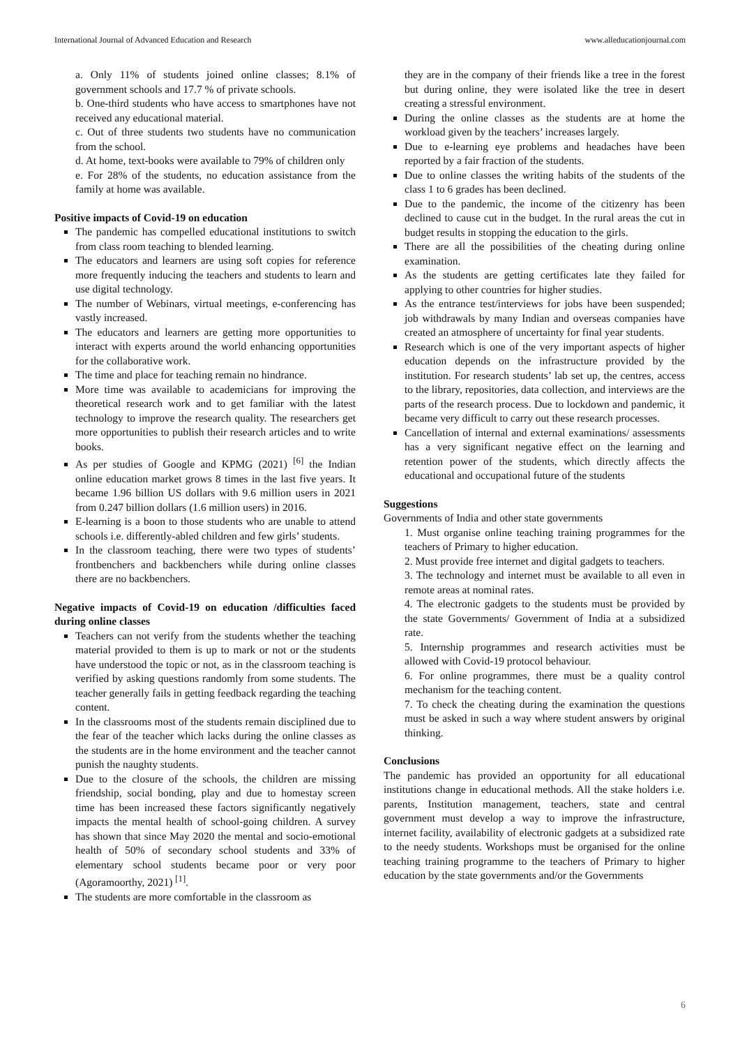International Journal of Advanced Education and Research www.alleducationjournal.com
a. Only 11% of students joined online classes; 8.1% of government schools and 17.7 % of private schools.
b. One-third students who have access to smartphones have not received any educational material.
c. Out of three students two students have no communication from the school.
d. At home, text-books were available to 79% of children only
e. For 28% of the students, no education assistance from the family at home was available.
Positive impacts of Covid-19 on education
The pandemic has compelled educational institutions to switch from class room teaching to blended learning.
The educators and learners are using soft copies for reference more frequently inducing the teachers and students to learn and use digital technology.
The number of Webinars, virtual meetings, e-conferencing has vastly increased.
The educators and learners are getting more opportunities to interact with experts around the world enhancing opportunities for the collaborative work.
The time and place for teaching remain no hindrance.
More time was available to academicians for improving the theoretical research work and to get familiar with the latest technology to improve the research quality. The researchers get more opportunities to publish their research articles and to write books.
As per studies of Google and KPMG (2021) <sup>[6]</sup> the Indian online education market grows 8 times in the last five years. It became 1.96 billion US dollars with 9.6 million users in 2021 from 0.247 billion dollars (1.6 million users) in 2016.
E-learning is a boon to those students who are unable to attend schools i.e. differently-abled children and few girls’ students.
In the classroom teaching, there were two types of students’ frontbenchers and backbenchers while during online classes there are no backbenchers.
Negative impacts of Covid-19 on education /difficulties faced during online classes
Teachers can not verify from the students whether the teaching material provided to them is up to mark or not or the students have understood the topic or not, as in the classroom teaching is verified by asking questions randomly from some students. The teacher generally fails in getting feedback regarding the teaching content.
In the classrooms most of the students remain disciplined due to the fear of the teacher which lacks during the online classes as the students are in the home environment and the teacher cannot punish the naughty students.
Due to the closure of the schools, the children are missing friendship, social bonding, play and due to homestay screen time has been increased these factors significantly negatively impacts the mental health of school-going children. A survey has shown that since May 2020 the mental and socio-emotional health of 50% of secondary school students and 33% of elementary school students became poor or very poor (Agoramoorthy, 2021) <sup>[1]</sup>.
The students are more comfortable in the classroom as
they are in the company of their friends like a tree in the forest but during online, they were isolated like the tree in desert creating a stressful environment.
During the online classes as the students are at home the workload given by the teachers’ increases largely.
Due to e-learning eye problems and headaches have been reported by a fair fraction of the students.
Due to online classes the writing habits of the students of the class 1 to 6 grades has been declined.
Due to the pandemic, the income of the citizenry has been declined to cause cut in the budget. In the rural areas the cut in budget results in stopping the education to the girls.
There are all the possibilities of the cheating during online examination.
As the students are getting certificates late they failed for applying to other countries for higher studies.
As the entrance test/interviews for jobs have been suspended; job withdrawals by many Indian and overseas companies have created an atmosphere of uncertainty for final year students.
Research which is one of the very important aspects of higher education depends on the infrastructure provided by the institution. For research students’ lab set up, the centres, access to the library, repositories, data collection, and interviews are the parts of the research process. Due to lockdown and pandemic, it became very difficult to carry out these research processes.
Cancellation of internal and external examinations/ assessments has a very significant negative effect on the learning and retention power of the students, which directly affects the educational and occupational future of the students
Suggestions
Governments of India and other state governments
1. Must organise online teaching training programmes for the teachers of Primary to higher education.
2. Must provide free internet and digital gadgets to teachers.
3. The technology and internet must be available to all even in remote areas at nominal rates.
4. The electronic gadgets to the students must be provided by the state Governments/ Government of India at a subsidized rate.
5. Internship programmes and research activities must be allowed with Covid-19 protocol behaviour.
6. For online programmes, there must be a quality control mechanism for the teaching content.
7. To check the cheating during the examination the questions must be asked in such a way where student answers by original thinking.
Conclusions
The pandemic has provided an opportunity for all educational institutions change in educational methods. All the stake holders i.e. parents, Institution management, teachers, state and central government must develop a way to improve the infrastructure, internet facility, availability of electronic gadgets at a subsidized rate to the needy students. Workshops must be organised for the online teaching training programme to the teachers of Primary to higher education by the state governments and/or the Governments
6